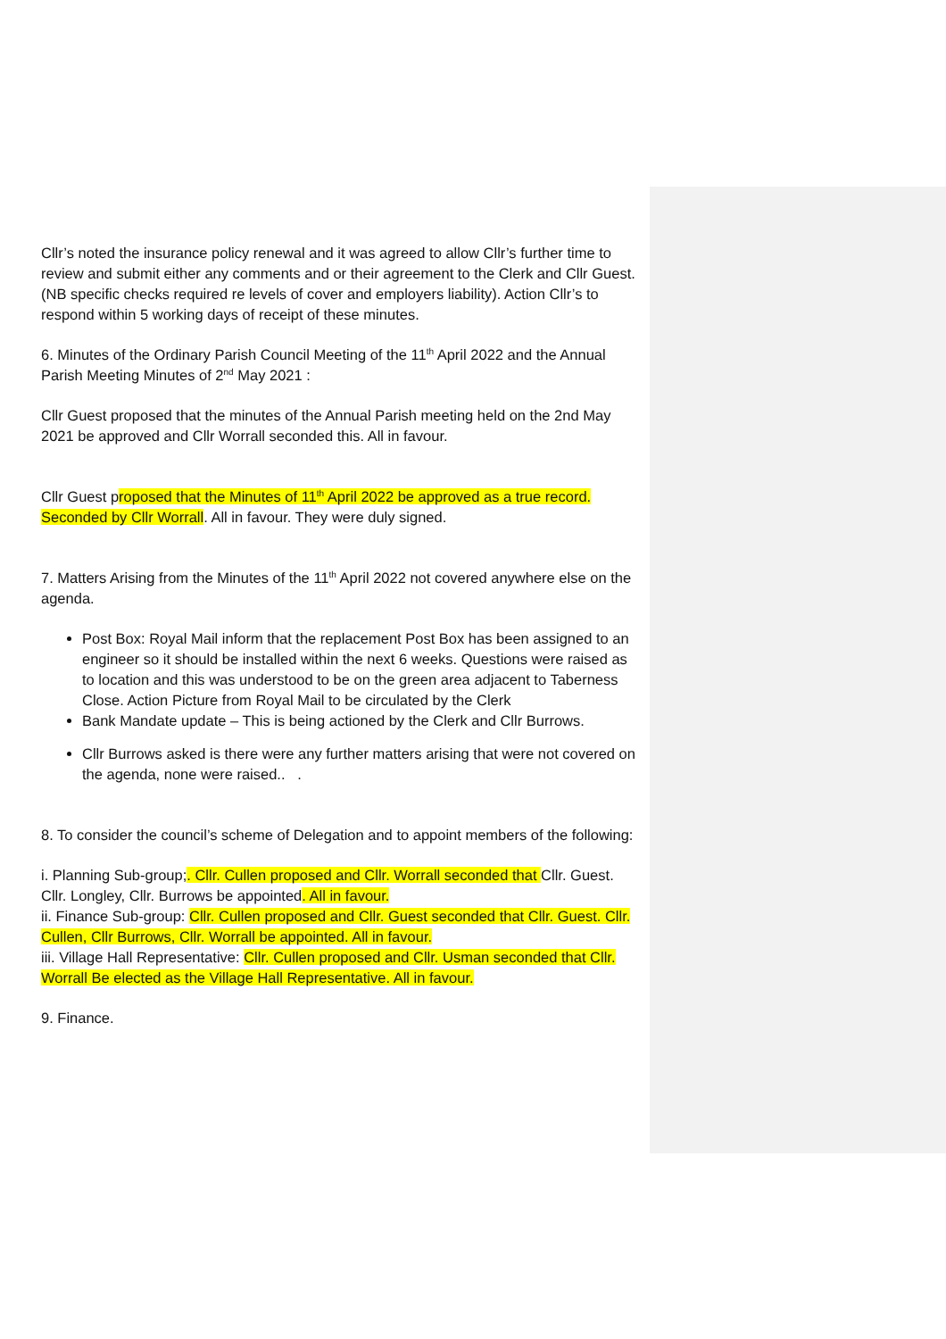Cllr’s noted the insurance policy renewal and it was agreed to allow Cllr’s further time to review and submit either any comments and or their agreement to the Clerk and Cllr Guest. (NB specific checks required re levels of cover and employers liability). Action Cllr’s to respond within 5 working days of receipt of these minutes.
6. Minutes of the Ordinary Parish Council Meeting of the 11<sup>th</sup> April 2022 and the Annual Parish Meeting Minutes of 2<sup>nd</sup> May 2021 :
Cllr Guest proposed that the minutes of the Annual Parish meeting held on the 2nd May 2021 be approved and Cllr Worrall seconded this. All in favour.
Cllr Guest proposed that the Minutes of 11<sup>th</sup> April 2022 be approved as a true record. Seconded by Cllr Worrall. All in favour. They were duly signed.
7. Matters Arising from the Minutes of the 11<sup>th</sup> April 2022 not covered anywhere else on the agenda.
Post Box: Royal Mail inform that the replacement Post Box has been assigned to an engineer so it should be installed within the next 6 weeks. Questions were raised as to location and this was understood to be on the green area adjacent to Taberness Close. Action Picture from Royal Mail to be circulated by the Clerk
Bank Mandate update – This is being actioned by the Clerk and Cllr Burrows.
Cllr Burrows asked is there were any further matters arising that were not covered on the agenda, none were raised.. .
8. To consider the council’s scheme of Delegation and to appoint members of the following:
i. Planning Sub-group;. Cllr. Cullen proposed and Cllr. Worrall seconded that Cllr. Guest. Cllr. Longley, Cllr. Burrows be appointed. All in favour.
ii. Finance Sub-group: Cllr. Cullen proposed and Cllr. Guest seconded that Cllr. Guest. Cllr. Cullen, Cllr Burrows, Cllr. Worrall be appointed. All in favour.
iii. Village Hall Representative: Cllr. Cullen proposed and Cllr. Usman seconded that Cllr. Worrall Be elected as the Village Hall Representative. All in favour.
9. Finance.